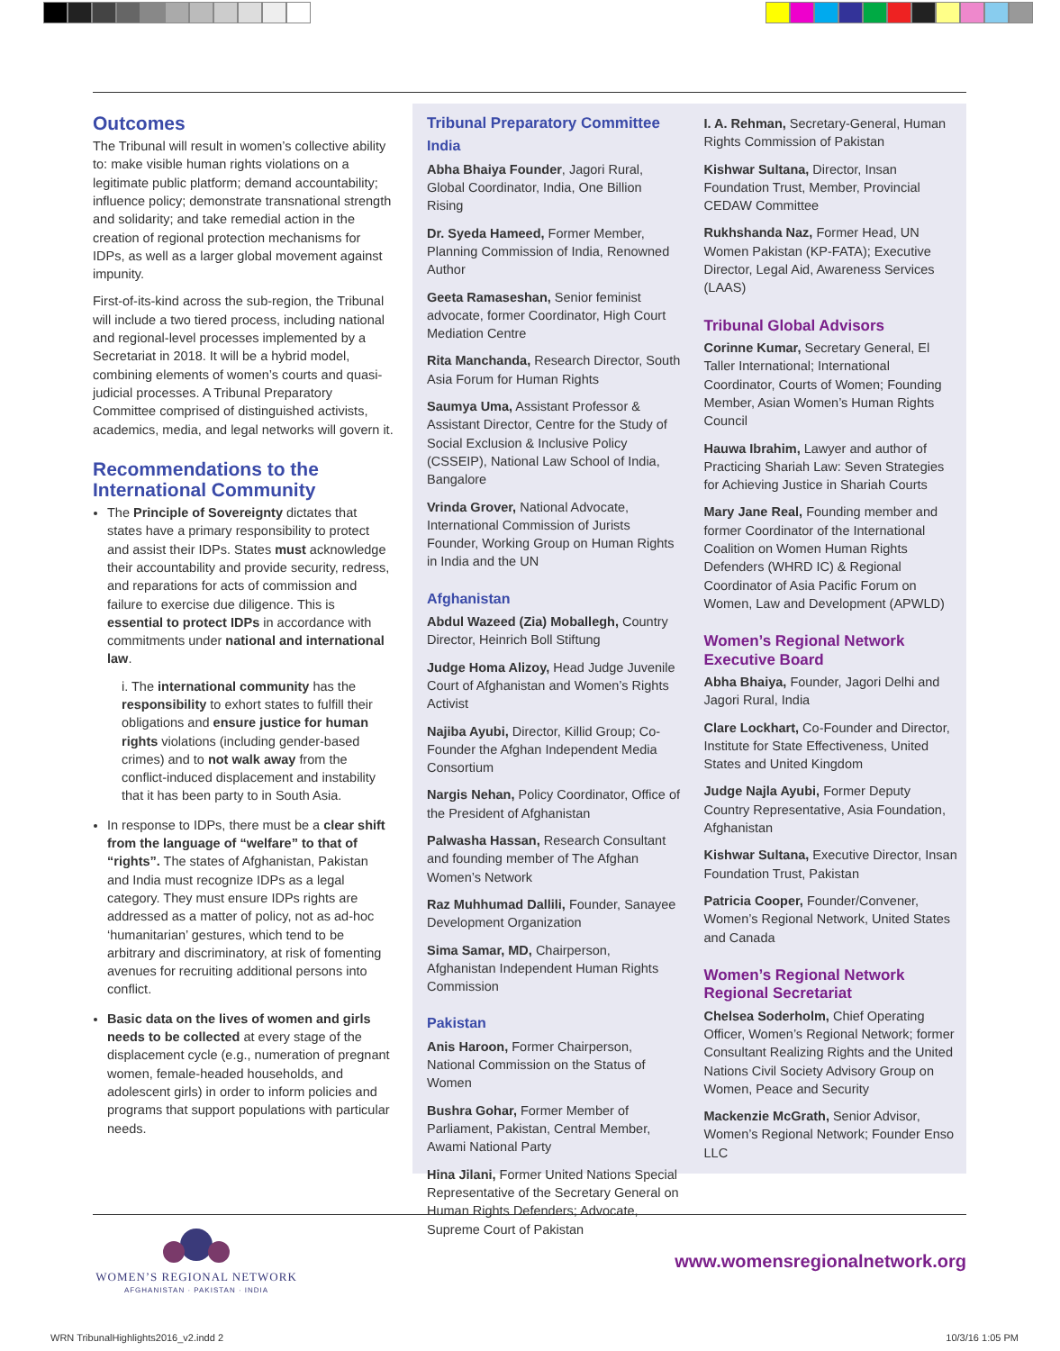Outcomes
The Tribunal will result in women’s collective ability to: make visible human rights violations on a legitimate public platform; demand accountability; influence policy; demonstrate transnational strength and solidarity; and take remedial action in the creation of regional protection mechanisms for IDPs, as well as a larger global movement against impunity.
First-of-its-kind across the sub-region, the Tribunal will include a two tiered process, including national and regional-level processes implemented by a Secretariat in 2018. It will be a hybrid model, combining elements of women’s courts and quasi-judicial processes. A Tribunal Preparatory Committee comprised of distinguished activists, academics, media, and legal networks will govern it.
Recommendations to the International Community
The Principle of Sovereignty dictates that states have a primary responsibility to protect and assist their IDPs. States must acknowledge their accountability and provide security, redress, and reparations for acts of commission and failure to exercise due diligence. This is essential to protect IDPs in accordance with commitments under national and international law.
i. The international community has the responsibility to exhort states to fulfill their obligations and ensure justice for human rights violations (including gender-based crimes) and to not walk away from the conflict-induced displacement and instability that it has been party to in South Asia.
In response to IDPs, there must be a clear shift from the language of “welfare” to that of “rights”. The states of Afghanistan, Pakistan and India must recognize IDPs as a legal category. They must ensure IDPs rights are addressed as a matter of policy, not as ad-hoc ‘humanitarian’ gestures, which tend to be arbitrary and discriminatory, at risk of fomenting avenues for recruiting additional persons into conflict.
Basic data on the lives of women and girls needs to be collected at every stage of the displacement cycle (e.g., numeration of pregnant women, female-headed households, and adolescent girls) in order to inform policies and programs that support populations with particular needs.
Tribunal Preparatory Committee
India
Abha Bhaiya Founder, Jagori Rural, Global Coordinator, India, One Billion Rising
Dr. Syeda Hameed, Former Member, Planning Commission of India, Renowned Author
Geeta Ramaseshan, Senior feminist advocate, former Coordinator, High Court Mediation Centre
Rita Manchanda, Research Director, South Asia Forum for Human Rights
Saumya Uma, Assistant Professor & Assistant Director, Centre for the Study of Social Exclusion & Inclusive Policy (CSSEIP), National Law School of India, Bangalore
Vrinda Grover, National Advocate, International Commission of Jurists Founder, Working Group on Human Rights in India and the UN
Afghanistan
Abdul Wazeed (Zia) Moballegh, Country Director, Heinrich Boll Stiftung
Judge Homa Alizoy, Head Judge Juvenile Court of Afghanistan and Women’s Rights Activist
Najiba Ayubi, Director, Killid Group; Co-Founder the Afghan Independent Media Consortium
Nargis Nehan, Policy Coordinator, Office of the President of Afghanistan
Palwasha Hassan, Research Consultant and founding member of The Afghan Women’s Network
Raz Muhhumad Dallili, Founder, Sanayee Development Organization
Sima Samar, MD, Chairperson, Afghanistan Independent Human Rights Commission
Pakistan
Anis Haroon, Former Chairperson, National Commission on the Status of Women
Bushra Gohar, Former Member of Parliament, Pakistan, Central Member, Awami National Party
Hina Jilani, Former United Nations Special Representative of the Secretary General on Human Rights Defenders; Advocate, Supreme Court of Pakistan
I. A. Rehman, Secretary-General, Human Rights Commission of Pakistan
Kishwar Sultana, Director, Insan Foundation Trust, Member, Provincial CEDAW Committee
Rukhshanda Naz, Former Head, UN Women Pakistan (KP-FATA); Executive Director, Legal Aid, Awareness Services (LAAS)
Tribunal Global Advisors
Corinne Kumar, Secretary General, El Taller International; International Coordinator, Courts of Women; Founding Member, Asian Women’s Human Rights Council
Hauwa Ibrahim, Lawyer and author of Practicing Shariah Law: Seven Strategies for Achieving Justice in Shariah Courts
Mary Jane Real, Founding member and former Coordinator of the International Coalition on Women Human Rights Defenders (WHRD IC) & Regional Coordinator of Asia Pacific Forum on Women, Law and Development (APWLD)
Women’s Regional Network Executive Board
Abha Bhaiya, Founder, Jagori Delhi and Jagori Rural, India
Clare Lockhart, Co-Founder and Director, Institute for State Effectiveness, United States and United Kingdom
Judge Najla Ayubi, Former Deputy Country Representative, Asia Foundation, Afghanistan
Kishwar Sultana, Executive Director, Insan Foundation Trust, Pakistan
Patricia Cooper, Founder/Convener, Women’s Regional Network, United States and Canada
Women’s Regional Network Regional Secretariat
Chelsea Soderholm, Chief Operating Officer, Women’s Regional Network; former Consultant Realizing Rights and the United Nations Civil Society Advisory Group on Women, Peace and Security
Mackenzie McGrath, Senior Advisor, Women’s Regional Network; Founder Enso LLC
WOMEN’S REGIONAL NETWORK
AFGHANISTAN · PAKISTAN · INDIA
www.womensregionalnetwork.org
WRN TribunalHighlights2016_v2.indd 2 10/3/16 1:05 PM